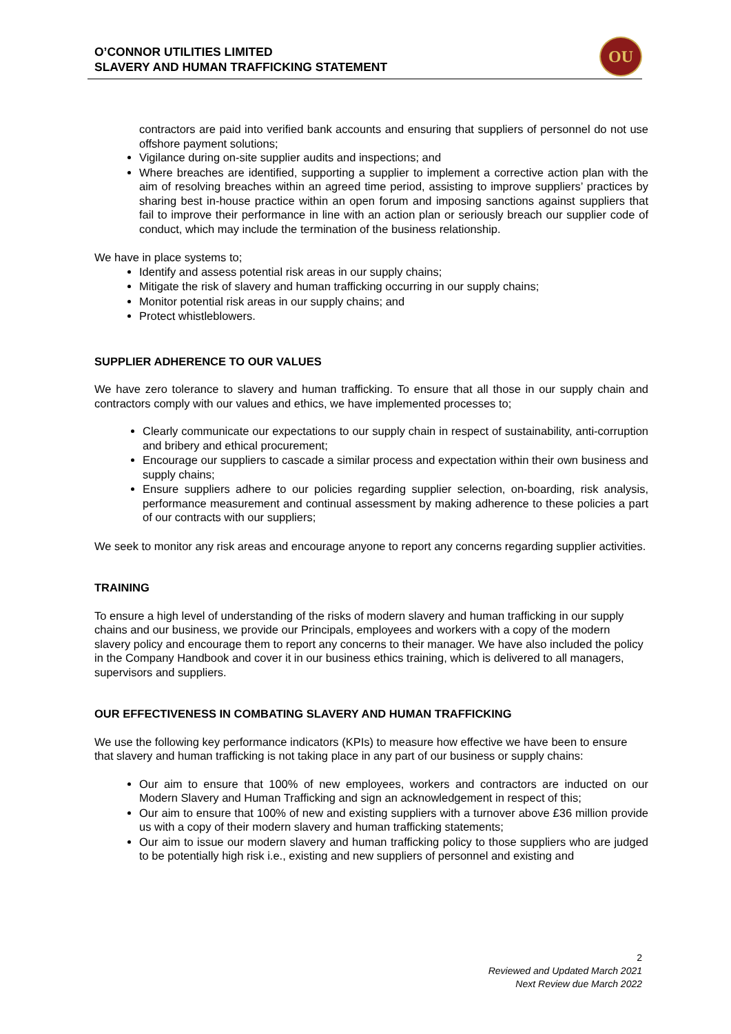O’CONNOR UTILITIES LIMITED
SLAVERY AND HUMAN TRAFFICKING STATEMENT
OU
contractors are paid into verified bank accounts and ensuring that suppliers of personnel do not use offshore payment solutions;
Vigilance during on-site supplier audits and inspections; and
Where breaches are identified, supporting a supplier to implement a corrective action plan with the aim of resolving breaches within an agreed time period, assisting to improve suppliers’ practices by sharing best in-house practice within an open forum and imposing sanctions against suppliers that fail to improve their performance in line with an action plan or seriously breach our supplier code of conduct, which may include the termination of the business relationship.
We have in place systems to;
Identify and assess potential risk areas in our supply chains;
Mitigate the risk of slavery and human trafficking occurring in our supply chains;
Monitor potential risk areas in our supply chains; and
Protect whistleblowers.
SUPPLIER ADHERENCE TO OUR VALUES
We have zero tolerance to slavery and human trafficking. To ensure that all those in our supply chain and contractors comply with our values and ethics, we have implemented processes to;
Clearly communicate our expectations to our supply chain in respect of sustainability, anti-corruption and bribery and ethical procurement;
Encourage our suppliers to cascade a similar process and expectation within their own business and supply chains;
Ensure suppliers adhere to our policies regarding supplier selection, on-boarding, risk analysis, performance measurement and continual assessment by making adherence to these policies a part of our contracts with our suppliers;
We seek to monitor any risk areas and encourage anyone to report any concerns regarding supplier activities.
TRAINING
To ensure a high level of understanding of the risks of modern slavery and human trafficking in our supply chains and our business, we provide our Principals, employees and workers with a copy of the modern slavery policy and encourage them to report any concerns to their manager. We have also included the policy in the Company Handbook and cover it in our business ethics training, which is delivered to all managers, supervisors and suppliers.
OUR EFFECTIVENESS IN COMBATING SLAVERY AND HUMAN TRAFFICKING
We use the following key performance indicators (KPIs) to measure how effective we have been to ensure that slavery and human trafficking is not taking place in any part of our business or supply chains:
Our aim to ensure that 100% of new employees, workers and contractors are inducted on our Modern Slavery and Human Trafficking and sign an acknowledgement in respect of this;
Our aim to ensure that 100% of new and existing suppliers with a turnover above £36 million provide us with a copy of their modern slavery and human trafficking statements;
Our aim to issue our modern slavery and human trafficking policy to those suppliers who are judged to be potentially high risk i.e., existing and new suppliers of personnel and existing and
2
Reviewed and Updated March 2021
Next Review due March 2022